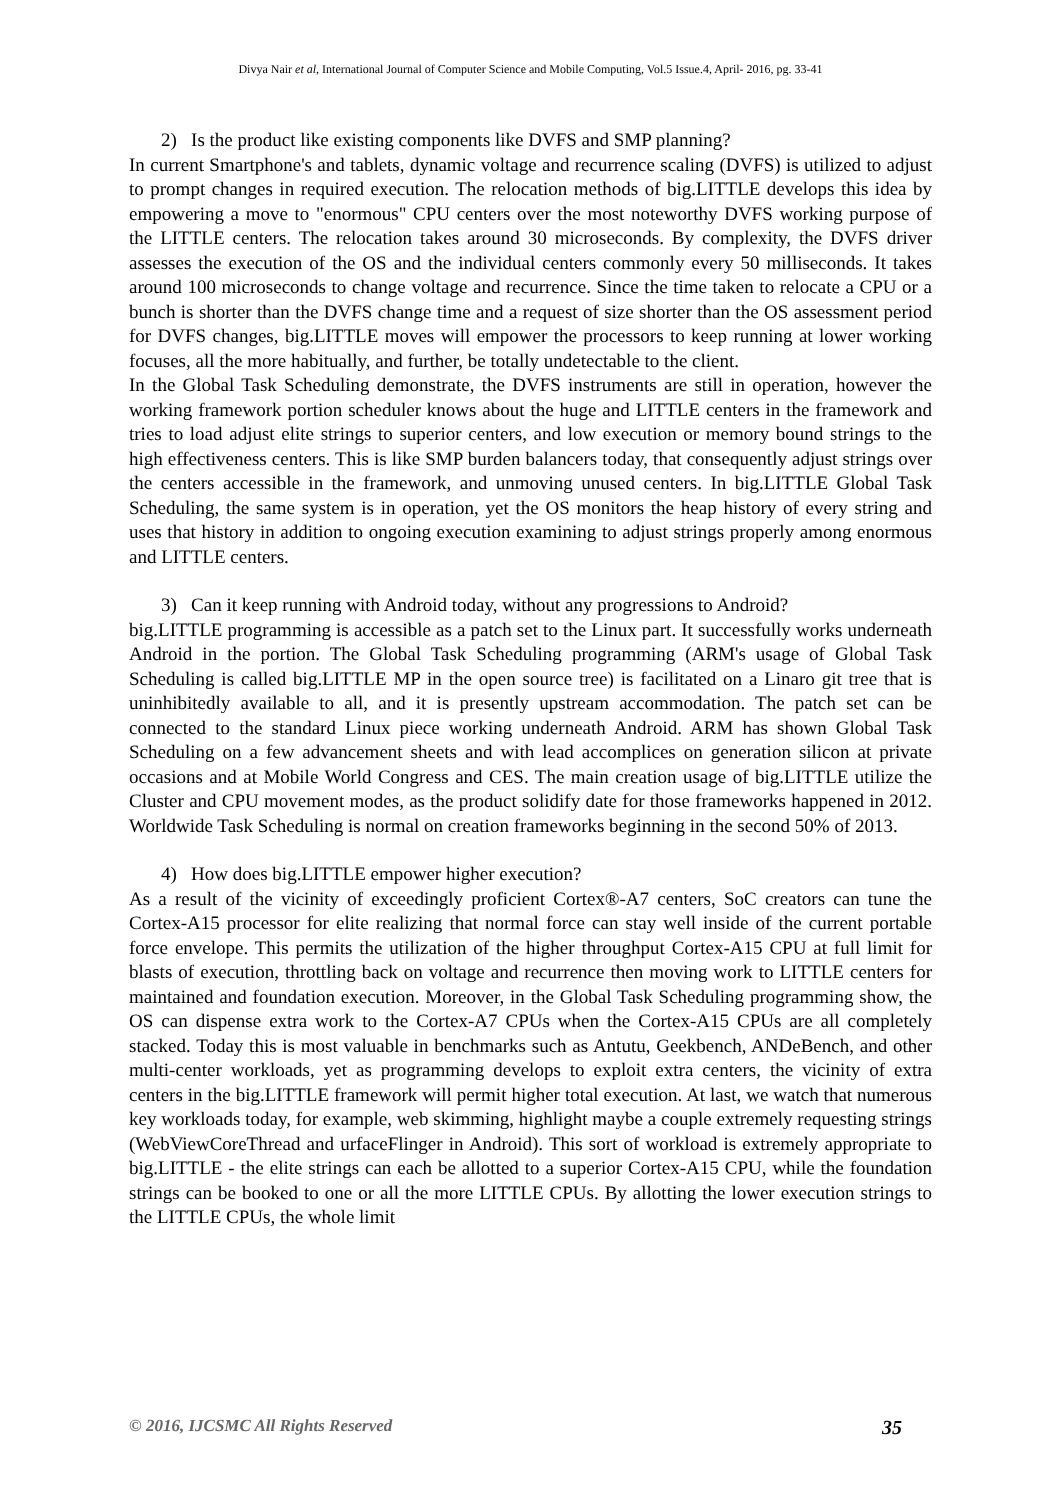Divya Nair et al, International Journal of Computer Science and Mobile Computing, Vol.5 Issue.4, April- 2016, pg. 33-41
2) Is the product like existing components like DVFS and SMP planning?
In current Smartphone's and tablets, dynamic voltage and recurrence scaling (DVFS) is utilized to adjust to prompt changes in required execution. The relocation methods of big.LITTLE develops this idea by empowering a move to "enormous" CPU centers over the most noteworthy DVFS working purpose of the LITTLE centers. The relocation takes around 30 microseconds. By complexity, the DVFS driver assesses the execution of the OS and the individual centers commonly every 50 milliseconds. It takes around 100 microseconds to change voltage and recurrence. Since the time taken to relocate a CPU or a bunch is shorter than the DVFS change time and a request of size shorter than the OS assessment period for DVFS changes, big.LITTLE moves will empower the processors to keep running at lower working focuses, all the more habitually, and further, be totally undetectable to the client.
In the Global Task Scheduling demonstrate, the DVFS instruments are still in operation, however the working framework portion scheduler knows about the huge and LITTLE centers in the framework and tries to load adjust elite strings to superior centers, and low execution or memory bound strings to the high effectiveness centers. This is like SMP burden balancers today, that consequently adjust strings over the centers accessible in the framework, and unmoving unused centers. In big.LITTLE Global Task Scheduling, the same system is in operation, yet the OS monitors the heap history of every string and uses that history in addition to ongoing execution examining to adjust strings properly among enormous and LITTLE centers.
3) Can it keep running with Android today, without any progressions to Android?
big.LITTLE programming is accessible as a patch set to the Linux part. It successfully works underneath Android in the portion. The Global Task Scheduling programming (ARM's usage of Global Task Scheduling is called big.LITTLE MP in the open source tree) is facilitated on a Linaro git tree that is uninhibitedly available to all, and it is presently upstream accommodation. The patch set can be connected to the standard Linux piece working underneath Android. ARM has shown Global Task Scheduling on a few advancement sheets and with lead accomplices on generation silicon at private occasions and at Mobile World Congress and CES. The main creation usage of big.LITTLE utilize the Cluster and CPU movement modes, as the product solidify date for those frameworks happened in 2012. Worldwide Task Scheduling is normal on creation frameworks beginning in the second 50% of 2013.
4) How does big.LITTLE empower higher execution?
As a result of the vicinity of exceedingly proficient Cortex®-A7 centers, SoC creators can tune the Cortex-A15 processor for elite realizing that normal force can stay well inside of the current portable force envelope. This permits the utilization of the higher throughput Cortex-A15 CPU at full limit for blasts of execution, throttling back on voltage and recurrence then moving work to LITTLE centers for maintained and foundation execution. Moreover, in the Global Task Scheduling programming show, the OS can dispense extra work to the Cortex-A7 CPUs when the Cortex-A15 CPUs are all completely stacked. Today this is most valuable in benchmarks such as Antutu, Geekbench, ANDeBench, and other multi-center workloads, yet as programming develops to exploit extra centers, the vicinity of extra centers in the big.LITTLE framework will permit higher total execution. At last, we watch that numerous key workloads today, for example, web skimming, highlight maybe a couple extremely requesting strings (WebViewCoreThread and urfaceFlinger in Android). This sort of workload is extremely appropriate to big.LITTLE - the elite strings can each be allotted to a superior Cortex-A15 CPU, while the foundation strings can be booked to one or all the more LITTLE CPUs. By allotting the lower execution strings to the LITTLE CPUs, the whole limit
© 2016, IJCSMC All Rights Reserved 35